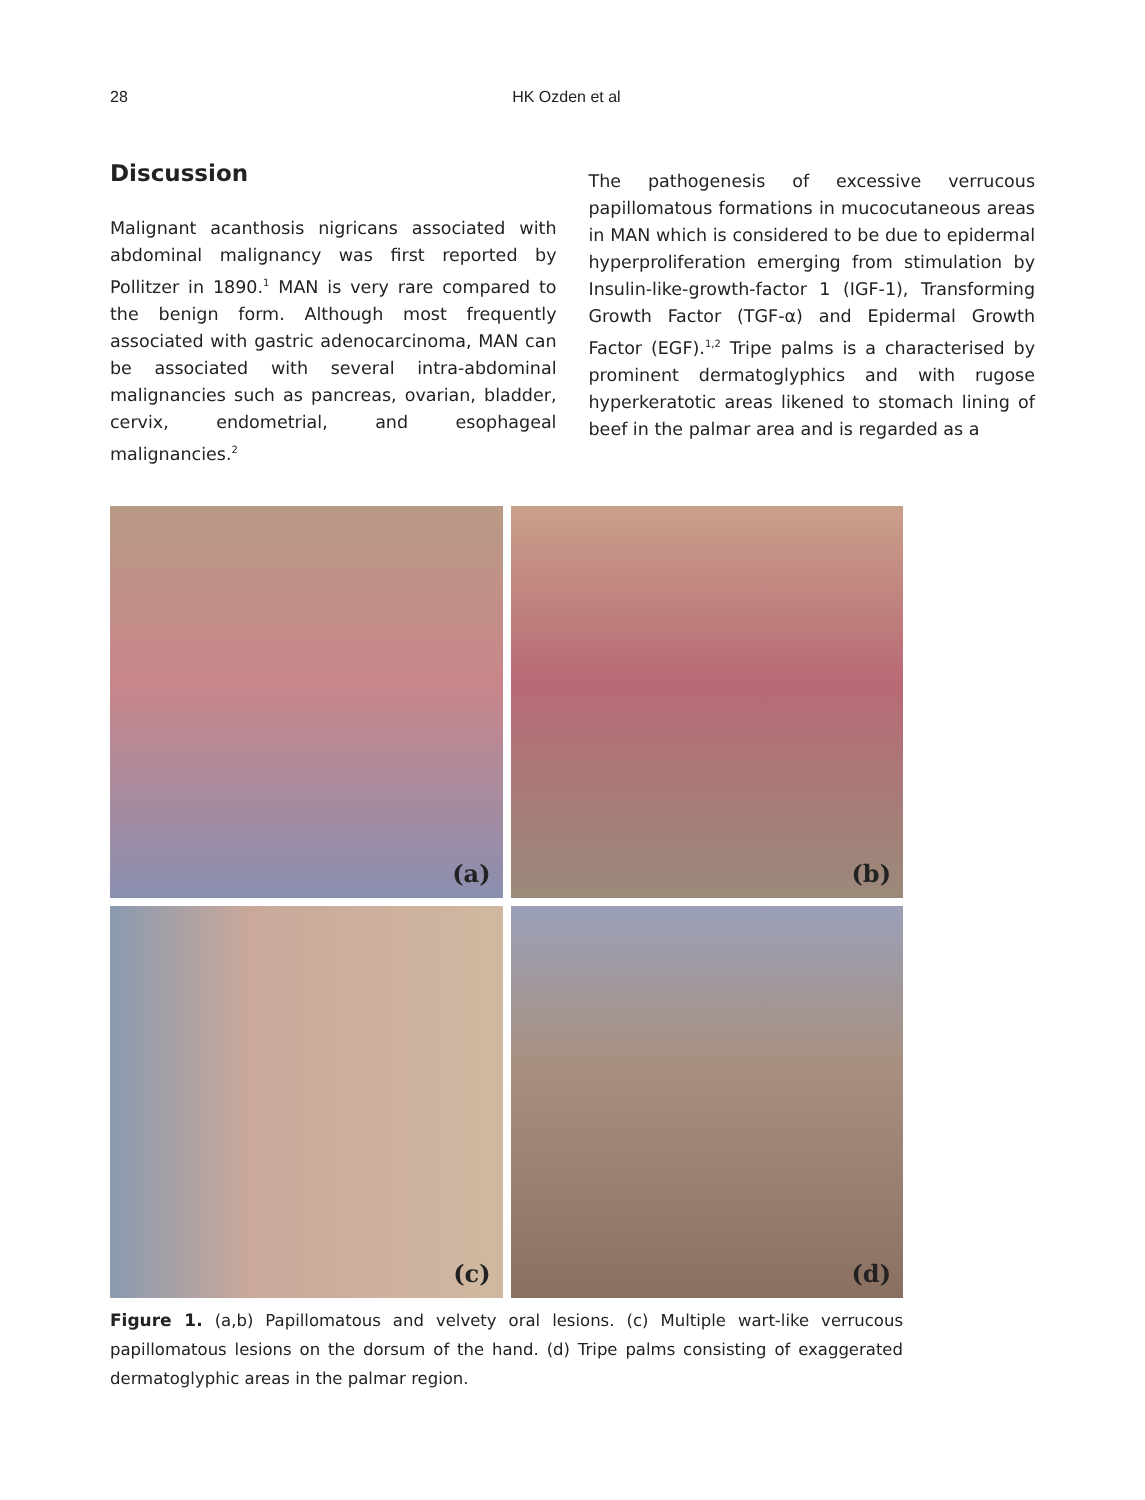28 HK Ozden et al
Discussion
Malignant acanthosis nigricans associated with abdominal malignancy was first reported by Pollitzer in 1890.<sup>1</sup> MAN is very rare compared to the benign form. Although most frequently associated with gastric adenocarcinoma, MAN can be associated with several intra-abdominal malignancies such as pancreas, ovarian, bladder, cervix, endometrial, and esophageal malignancies.<sup>2</sup>
The pathogenesis of excessive verrucous papillomatous formations in mucocutaneous areas in MAN which is considered to be due to epidermal hyperproliferation emerging from stimulation by Insulin-like-growth-factor 1 (IGF-1), Transforming Growth Factor (TGF-α) and Epidermal Growth Factor (EGF).<sup>1,2</sup> Tripe palms is a characterised by prominent dermatoglyphics and with rugose hyperkeratotic areas likened to stomach lining of beef in the palmar area and is regarded as a
(a)
(b)
(c)
(d)
Figure 1. (a,b) Papillomatous and velvety oral lesions. (c) Multiple wart-like verrucous papillomatous lesions on the dorsum of the hand. (d) Tripe palms consisting of exaggerated dermatoglyphic areas in the palmar region.